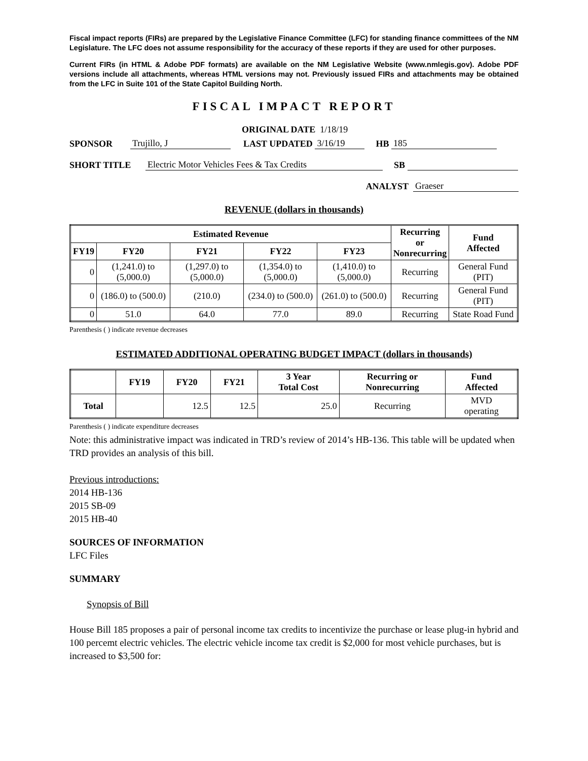Fiscal impact reports (FIRs) are prepared by the Legislative Finance Committee (LFC) for standing finance committees of the NM Legislature. The LFC does not assume responsibility for the accuracy of these reports if they are used for other purposes.
Current FIRs (in HTML & Adobe PDF formats) are available on the NM Legislative Website (www.nmlegis.gov). Adobe PDF versions include all attachments, whereas HTML versions may not. Previously issued FIRs and attachments may be obtained from the LFC in Suite 101 of the State Capitol Building North.
FISCAL IMPACT REPORT
ORIGINAL DATE 1/18/19
SPONSOR Trujillo, J LAST UPDATED 3/16/19 HB 185
SHORT TITLE Electric Motor Vehicles Fees & Tax Credits SB
ANALYST Graeser
REVENUE (dollars in thousands)
| Estimated Revenue | | | | | Recurring or Nonrecurring | Fund Affected |
| --- | --- | --- | --- | --- | --- | --- |
| FY19 | FY20 | FY21 | FY22 | FY23 | | |
| 0 | (1,241.0) to (5,000.0) | (1,297.0) to (5,000.0) | (1,354.0) to (5,000.0) | (1,410.0) to (5,000.0) | Recurring | General Fund (PIT) |
| 0 | (186.0) to (500.0) | (210.0) | (234.0) to (500.0) | (261.0) to (500.0) | Recurring | General Fund (PIT) |
| 0 | 51.0 | 64.0 | 77.0 | 89.0 | Recurring | State Road Fund |
Parenthesis ( ) indicate revenue decreases
ESTIMATED ADDITIONAL OPERATING BUDGET IMPACT (dollars in thousands)
| | FY19 | FY20 | FY21 | 3 Year Total Cost | Recurring or Nonrecurring | Fund Affected |
| --- | --- | --- | --- | --- | --- | --- |
| Total | | 12.5 | 12.5 | 25.0 | Recurring | MVD operating |
Parenthesis ( ) indicate expenditure decreases
Note: this administrative impact was indicated in TRD’s review of 2014’s HB-136. This table will be updated when TRD provides an analysis of this bill.
Previous introductions:
2014 HB-136
2015 SB-09
2015 HB-40
SOURCES OF INFORMATION
LFC Files
SUMMARY
Synopsis of Bill
House Bill 185 proposes a pair of personal income tax credits to incentivize the purchase or lease plug-in hybrid and 100 percemt electric vehicles. The electric vehicle income tax credit is $2,000 for most vehicle purchases, but is increased to $3,500 for: